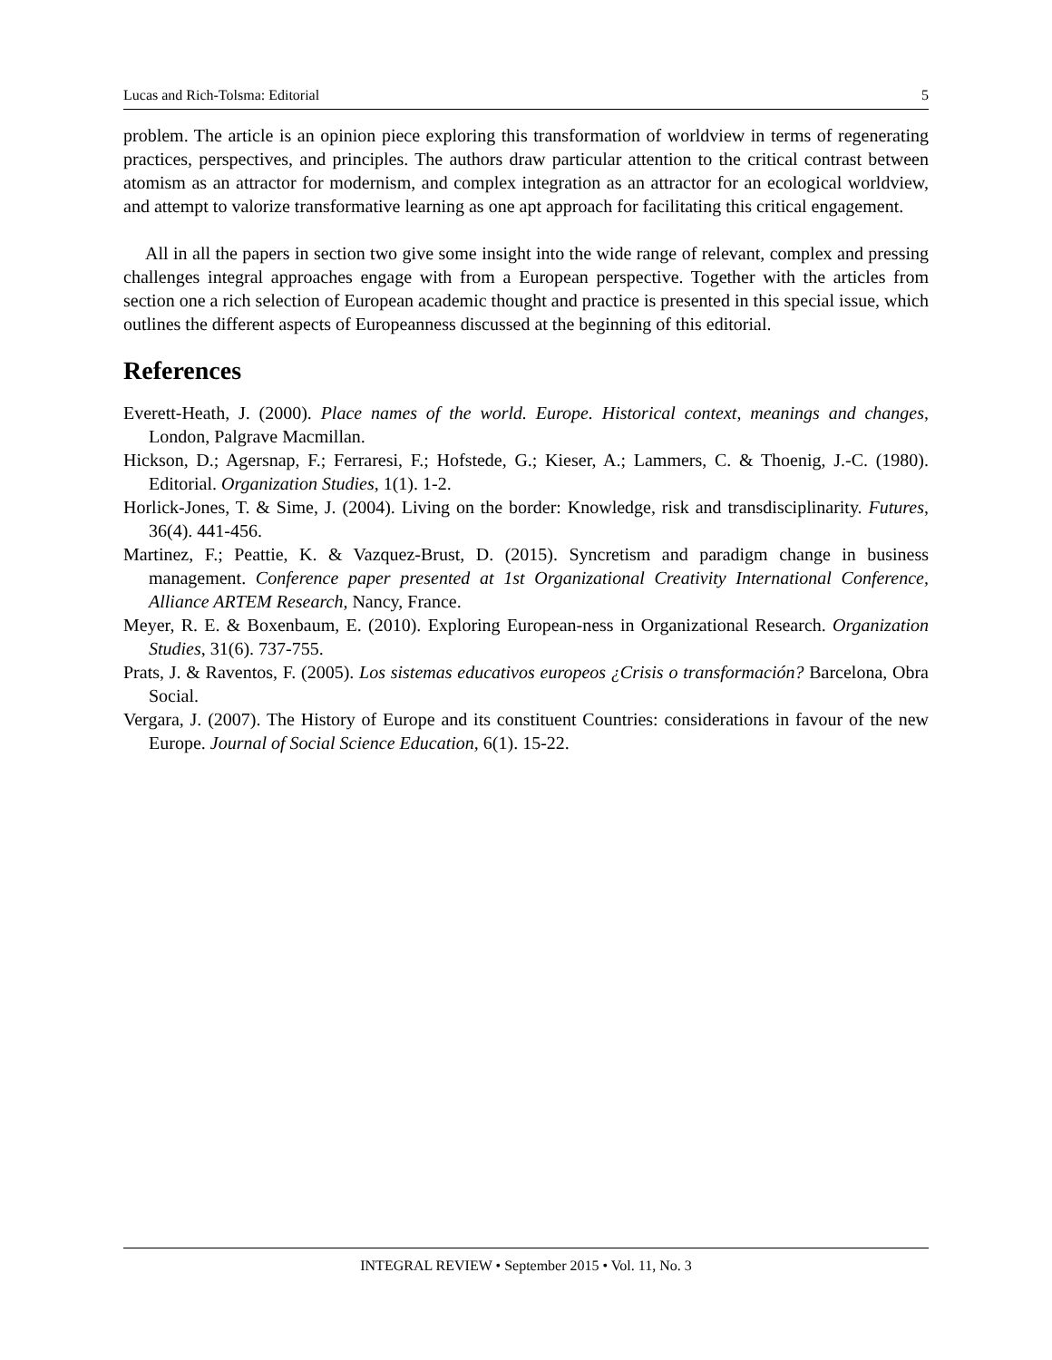Lucas and Rich-Tolsma: Editorial 5
problem. The article is an opinion piece exploring this transformation of worldview in terms of regenerating practices, perspectives, and principles. The authors draw particular attention to the critical contrast between atomism as an attractor for modernism, and complex integration as an attractor for an ecological worldview, and attempt to valorize transformative learning as one apt approach for facilitating this critical engagement.
All in all the papers in section two give some insight into the wide range of relevant, complex and pressing challenges integral approaches engage with from a European perspective. Together with the articles from section one a rich selection of European academic thought and practice is presented in this special issue, which outlines the different aspects of Europeanness discussed at the beginning of this editorial.
References
Everett-Heath, J. (2000). Place names of the world. Europe. Historical context, meanings and changes, London, Palgrave Macmillan.
Hickson, D.; Agersnap, F.; Ferraresi, F.; Hofstede, G.; Kieser, A.; Lammers, C. & Thoenig, J.-C. (1980). Editorial. Organization Studies, 1(1). 1-2.
Horlick-Jones, T. & Sime, J. (2004). Living on the border: Knowledge, risk and transdisciplinarity. Futures, 36(4). 441-456.
Martinez, F.; Peattie, K. & Vazquez-Brust, D. (2015). Syncretism and paradigm change in business management. Conference paper presented at 1st Organizational Creativity International Conference, Alliance ARTEM Research, Nancy, France.
Meyer, R. E. & Boxenbaum, E. (2010). Exploring European-ness in Organizational Research. Organization Studies, 31(6). 737-755.
Prats, J. & Raventos, F. (2005). Los sistemas educativos europeos ¿Crisis o transformación? Barcelona, Obra Social.
Vergara, J. (2007). The History of Europe and its constituent Countries: considerations in favour of the new Europe. Journal of Social Science Education, 6(1). 15-22.
INTEGRAL REVIEW • September 2015 • Vol. 11, No. 3